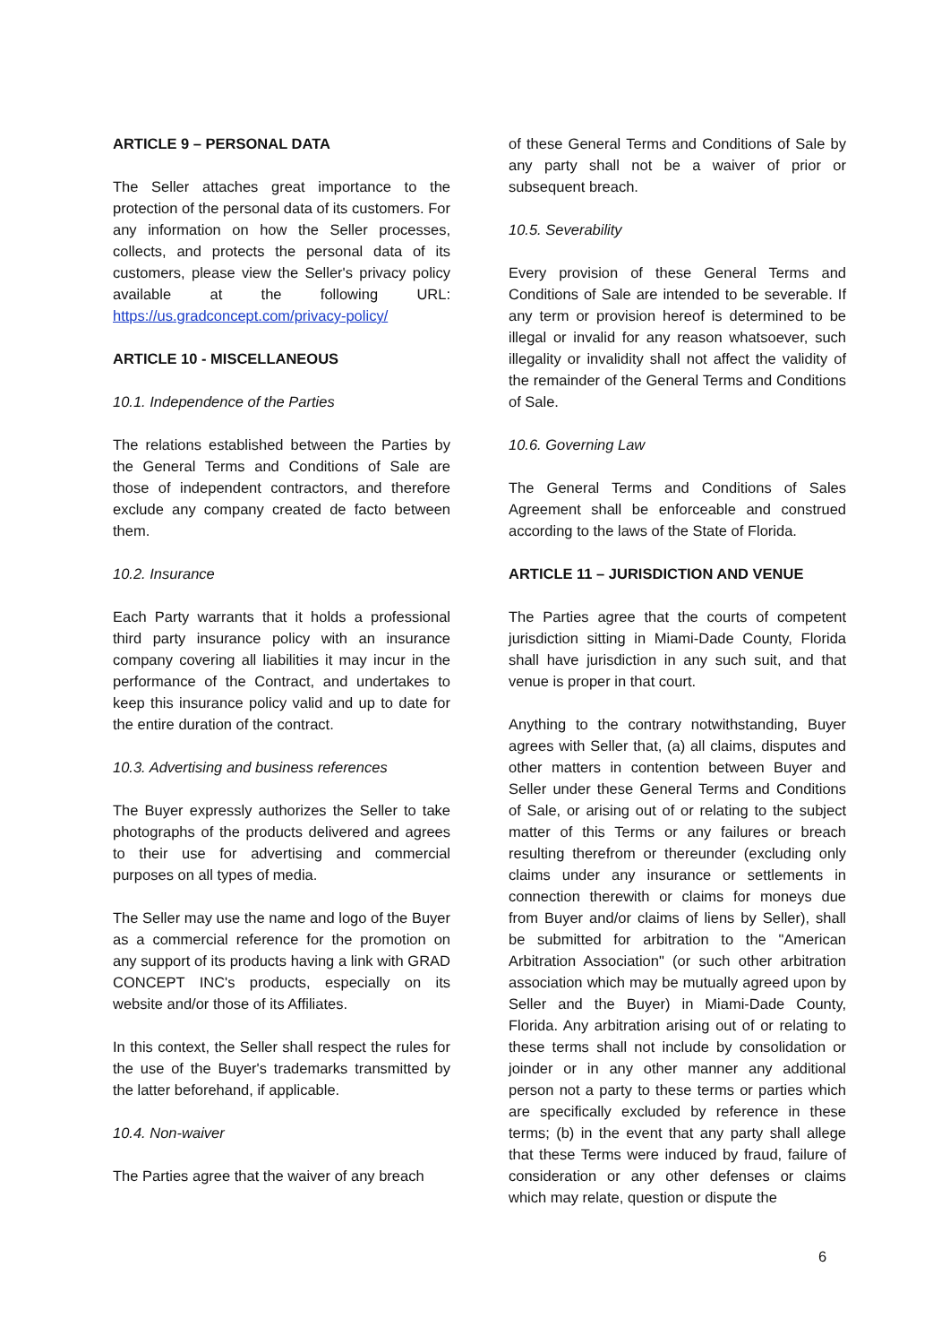ARTICLE 9 – PERSONAL DATA
The Seller attaches great importance to the protection of the personal data of its customers. For any information on how the Seller processes, collects, and protects the personal data of its customers, please view the Seller's privacy policy available at the following URL: https://us.gradconcept.com/privacy-policy/
ARTICLE 10 - MISCELLANEOUS
10.1. Independence of the Parties
The relations established between the Parties by the General Terms and Conditions of Sale are those of independent contractors, and therefore exclude any company created de facto between them.
10.2. Insurance
Each Party warrants that it holds a professional third party insurance policy with an insurance company covering all liabilities it may incur in the performance of the Contract, and undertakes to keep this insurance policy valid and up to date for the entire duration of the contract.
10.3. Advertising and business references
The Buyer expressly authorizes the Seller to take photographs of the products delivered and agrees to their use for advertising and commercial purposes on all types of media.
The Seller may use the name and logo of the Buyer as a commercial reference for the promotion on any support of its products having a link with GRAD CONCEPT INC's products, especially on its website and/or those of its Affiliates.
In this context, the Seller shall respect the rules for the use of the Buyer's trademarks transmitted by the latter beforehand, if applicable.
10.4. Non-waiver
The Parties agree that the waiver of any breach
of these General Terms and Conditions of Sale by any party shall not be a waiver of prior or subsequent breach.
10.5. Severability
Every provision of these General Terms and Conditions of Sale are intended to be severable. If any term or provision hereof is determined to be illegal or invalid for any reason whatsoever, such illegality or invalidity shall not affect the validity of the remainder of the General Terms and Conditions of Sale.
10.6. Governing Law
The General Terms and Conditions of Sales Agreement shall be enforceable and construed according to the laws of the State of Florida.
ARTICLE 11 – JURISDICTION AND VENUE
The Parties agree that the courts of competent jurisdiction sitting in Miami-Dade County, Florida shall have jurisdiction in any such suit, and that venue is proper in that court.
Anything to the contrary notwithstanding, Buyer agrees with Seller that, (a) all claims, disputes and other matters in contention between Buyer and Seller under these General Terms and Conditions of Sale, or arising out of or relating to the subject matter of this Terms or any failures or breach resulting therefrom or thereunder (excluding only claims under any insurance or settlements in connection therewith or claims for moneys due from Buyer and/or claims of liens by Seller), shall be submitted for arbitration to the "American Arbitration Association" (or such other arbitration association which may be mutually agreed upon by Seller and the Buyer) in Miami-Dade County, Florida. Any arbitration arising out of or relating to these terms shall not include by consolidation or joinder or in any other manner any additional person not a party to these terms or parties which are specifically excluded by reference in these terms; (b) in the event that any party shall allege that these Terms were induced by fraud, failure of consideration or any other defenses or claims which may relate, question or dispute the
6